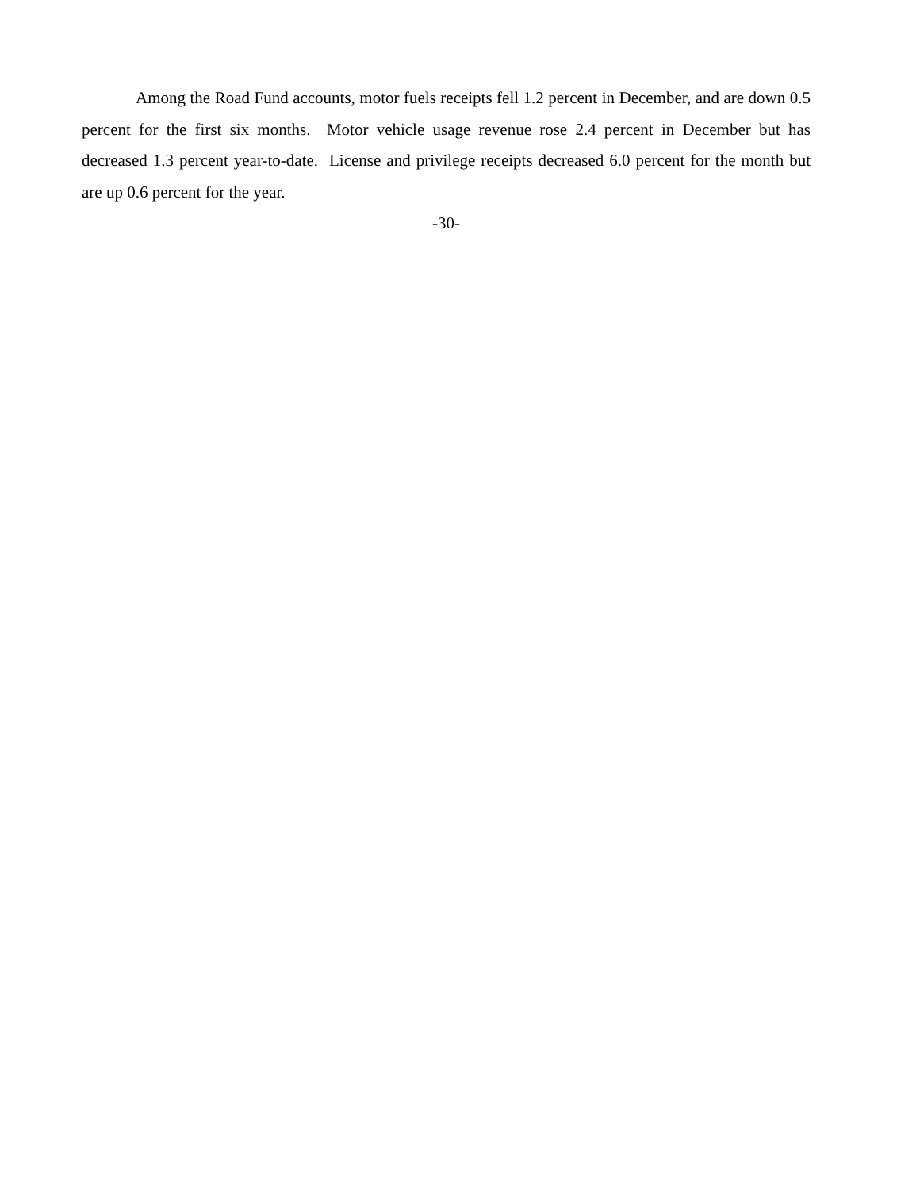Among the Road Fund accounts, motor fuels receipts fell 1.2 percent in December, and are down 0.5 percent for the first six months. Motor vehicle usage revenue rose 2.4 percent in December but has decreased 1.3 percent year-to-date. License and privilege receipts decreased 6.0 percent for the month but are up 0.6 percent for the year.
-30-